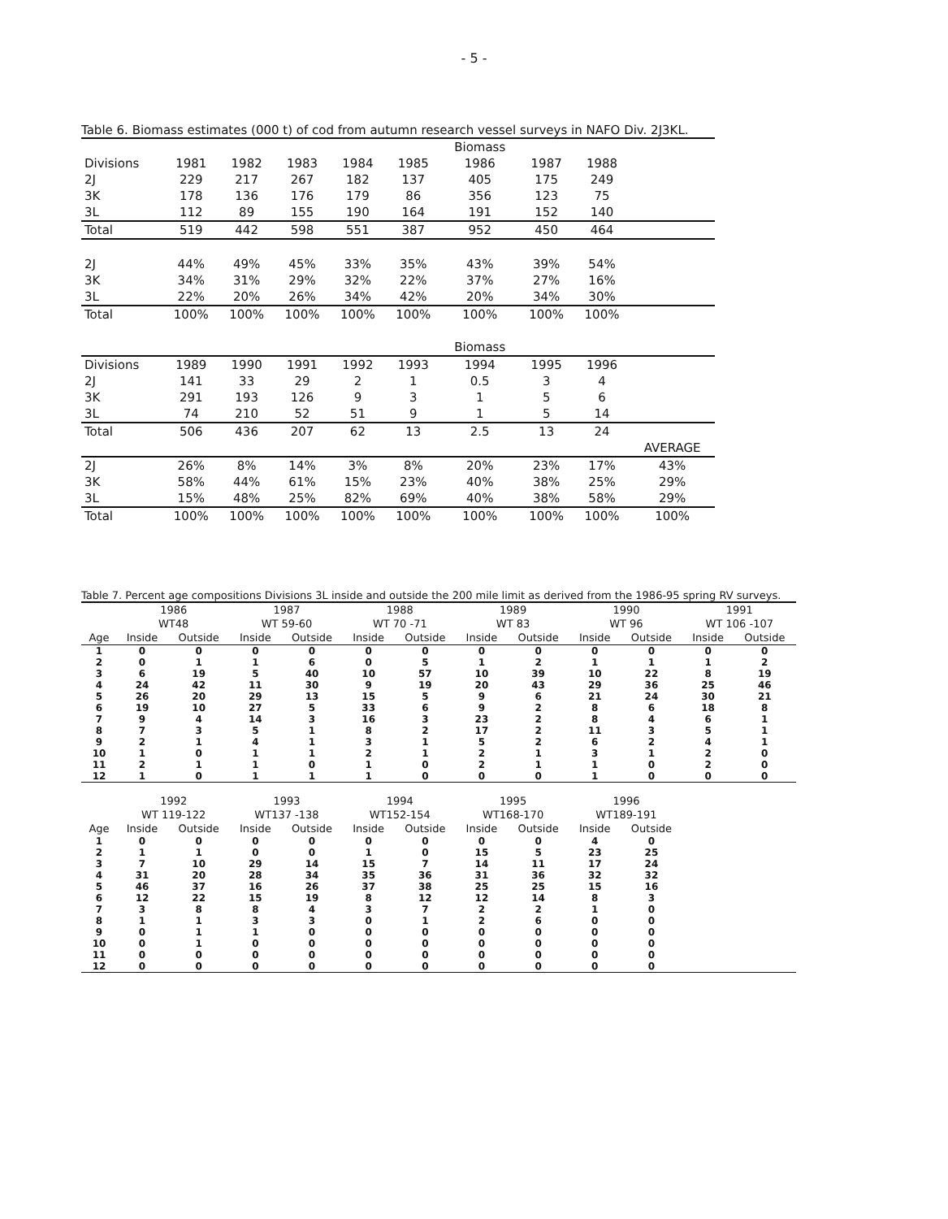- 5 -
Table 6. Biomass estimates (000 t) of cod from autumn research vessel surveys in NAFO Div. 2J3KL.
| | | | | | | Biomass | | | |
| Divisions | 1981 | 1982 | 1983 | 1984 | 1985 | 1986 | 1987 | 1988 | |
| 2J | 229 | 217 | 267 | 182 | 137 | 405 | 175 | 249 | |
| 3K | 178 | 136 | 176 | 179 | 86 | 356 | 123 | 75 | |
| 3L | 112 | 89 | 155 | 190 | 164 | 191 | 152 | 140 | |
| Total | 519 | 442 | 598 | 551 | 387 | 952 | 450 | 464 | |
| 2J | 44% | 49% | 45% | 33% | 35% | 43% | 39% | 54% | |
| 3K | 34% | 31% | 29% | 32% | 22% | 37% | 27% | 16% | |
| 3L | 22% | 20% | 26% | 34% | 42% | 20% | 34% | 30% | |
| Total | 100% | 100% | 100% | 100% | 100% | 100% | 100% | 100% | |
| | | | | | | Biomass | | | |
| Divisions | 1989 | 1990 | 1991 | 1992 | 1993 | 1994 | 1995 | 1996 | |
| 2J | 141 | 33 | 29 | 2 | 1 | 0.5 | 3 | 4 | |
| 3K | 291 | 193 | 126 | 9 | 3 | 1 | 5 | 6 | |
| 3L | 74 | 210 | 52 | 51 | 9 | 1 | 5 | 14 | |
| Total | 506 | 436 | 207 | 62 | 13 | 2.5 | 13 | 24 | |
| | | | | | | | | | AVERAGE |
| 2J | 26% | 8% | 14% | 3% | 8% | 20% | 23% | 17% | 43% |
| 3K | 58% | 44% | 61% | 15% | 23% | 40% | 38% | 25% | 29% |
| 3L | 15% | 48% | 25% | 82% | 69% | 40% | 38% | 58% | 29% |
| Total | 100% | 100% | 100% | 100% | 100% | 100% | 100% | 100% | 100% |
Table 7. Percent age compositions Divisions 3L inside and outside the 200 mile limit as derived from the 1986-95 spring RV surveys.
| | 1986 | | 1987 | | 1988 | | 1989 | | 1990 | | 1991 | |
| --- | --- | --- | --- | --- | --- | --- | --- | --- | --- | --- | --- | --- |
| | WT48 | | WT 59-60 | | WT 70 -71 | | WT 83 | | WT 96 | | WT 106 -107 | |
| Age | Inside | Outside | Inside | Outside | Inside | Outside | Inside | Outside | Inside | Outside | Inside | Outside |
| 1 | 0 | 0 | 0 | 0 | 0 | 0 | 0 | 0 | 0 | 0 | 0 | 0 |
| 2 | 0 | 1 | 1 | 6 | 0 | 5 | 1 | 2 | 1 | 1 | 1 | 2 |
| 3 | 6 | 19 | 5 | 40 | 10 | 57 | 10 | 39 | 10 | 22 | 8 | 19 |
| 4 | 24 | 42 | 11 | 30 | 9 | 19 | 20 | 43 | 29 | 36 | 25 | 46 |
| 5 | 26 | 20 | 29 | 13 | 15 | 5 | 9 | 6 | 21 | 24 | 30 | 21 |
| 6 | 19 | 10 | 27 | 5 | 33 | 6 | 9 | 2 | 8 | 6 | 18 | 8 |
| 7 | 9 | 4 | 14 | 3 | 16 | 3 | 23 | 2 | 8 | 4 | 6 | 1 |
| 8 | 7 | 3 | 5 | 1 | 8 | 2 | 17 | 2 | 11 | 3 | 5 | 1 |
| 9 | 2 | 1 | 4 | 1 | 3 | 1 | 5 | 2 | 6 | 2 | 4 | 1 |
| 10 | 1 | 0 | 1 | 1 | 2 | 1 | 2 | 1 | 3 | 1 | 2 | 0 |
| 11 | 2 | 1 | 1 | 0 | 1 | 0 | 2 | 1 | 1 | 0 | 2 | 0 |
| 12 | 1 | 0 | 1 | 1 | 1 | 0 | 0 | 0 | 1 | 0 | 0 | 0 |
| | 1992 | | 1993 | | 1994 | | 1995 | | 1996 | | | |
| | WT 119-122 | | WT137 -138 | | WT152-154 | | WT168-170 | | WT189-191 | | | |
| Age | Inside | Outside | Inside | Outside | Inside | Outside | Inside | Outside | Inside | Outside | | |
| 1 | 0 | 0 | 0 | 0 | 0 | 0 | 0 | 0 | 4 | 0 | | |
| 2 | 1 | 1 | 0 | 0 | 1 | 0 | 15 | 5 | 23 | 25 | | |
| 3 | 7 | 10 | 29 | 14 | 15 | 7 | 14 | 11 | 17 | 24 | | |
| 4 | 31 | 20 | 28 | 34 | 35 | 36 | 31 | 36 | 32 | 32 | | |
| 5 | 46 | 37 | 16 | 26 | 37 | 38 | 25 | 25 | 15 | 16 | | |
| 6 | 12 | 22 | 15 | 19 | 8 | 12 | 12 | 14 | 8 | 3 | | |
| 7 | 3 | 8 | 8 | 4 | 3 | 7 | 2 | 2 | 1 | 0 | | |
| 8 | 1 | 1 | 3 | 3 | 0 | 1 | 2 | 6 | 0 | 0 | | |
| 9 | 0 | 1 | 1 | 0 | 0 | 0 | 0 | 0 | 0 | 0 | | |
| 10 | 0 | 1 | 0 | 0 | 0 | 0 | 0 | 0 | 0 | 0 | | |
| 11 | 0 | 0 | 0 | 0 | 0 | 0 | 0 | 0 | 0 | 0 | | |
| 12 | 0 | 0 | 0 | 0 | 0 | 0 | 0 | 0 | 0 | 0 | | |